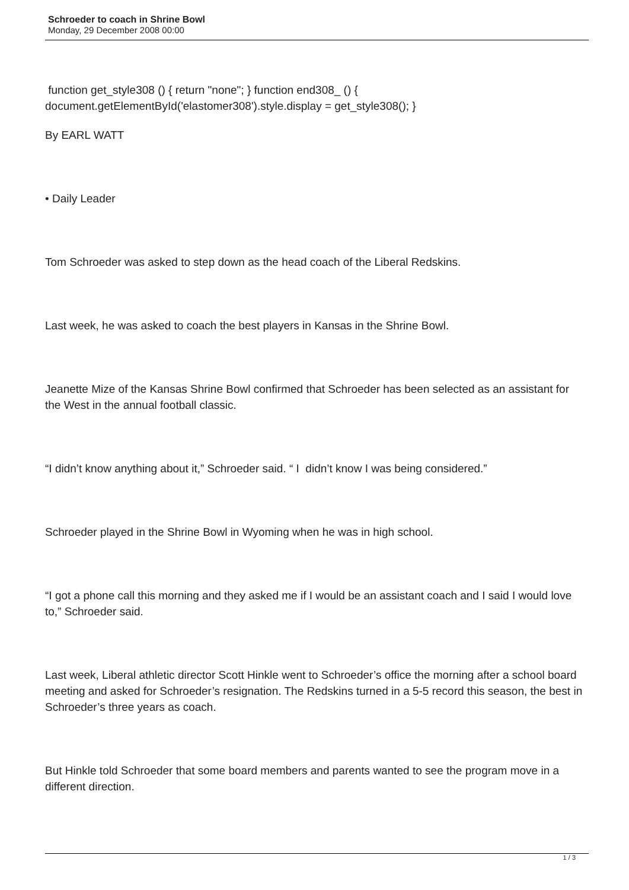Schroeder to coach in Shrine Bowl
Monday, 29 December 2008 00:00
function get_style308 () { return "none"; } function end308_ () { document.getElementById('elastomer308').style.display = get_style308(); }
By EARL WATT
• Daily Leader
Tom Schroeder was asked to step down as the head coach of the Liberal Redskins.
Last week, he was asked to coach the best players in Kansas in the Shrine Bowl.
Jeanette Mize of the Kansas Shrine Bowl confirmed that Schroeder has been selected as an assistant for the West in the annual football classic.
“I didn’t know anything about it,” Schroeder said. “ I didn’t know I was being considered.”
Schroeder played in the Shrine Bowl in Wyoming when he was in high school.
“I got a phone call this morning and they asked me if I would be an assistant coach and I said I would love to,” Schroeder said.
Last week, Liberal athletic director Scott Hinkle went to Schroeder’s office the morning after a school board meeting and asked for Schroeder’s resignation. The Redskins turned in a 5-5 record this season, the best in Schroeder’s three years as coach.
But Hinkle told Schroeder that some board members and parents wanted to see the program move in a different direction.
1 / 3